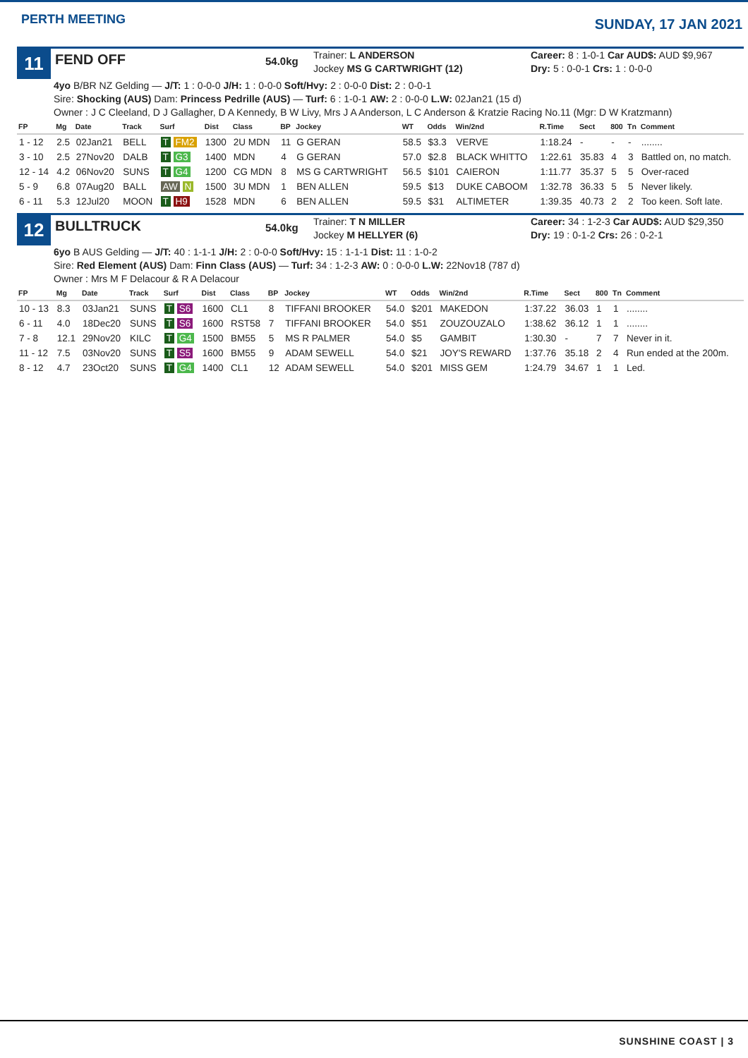PERTH MEETING
SUNDAY, 17 JAN 2021
11
FEND OFF
54.0kg
Trainer: L ANDERSON
Jockey MS G CARTWRIGHT (12)
Career: 8 : 1-0-1 Car AUD$: AUD $9,967
Dry: 5 : 0-0-1 Crs: 1 : 0-0-0
4yo B/BR NZ Gelding — J/T: 1 : 0-0-0 J/H: 1 : 0-0-0 Soft/Hvy: 2 : 0-0-0 Dist: 2 : 0-0-1
Sire: Shocking (AUS) Dam: Princess Pedrille (AUS) — Turf: 6 : 1-0-1 AW: 2 : 0-0-0 L.W: 02Jan21 (15 d)
Owner : J C Cleeland, D J Gallagher, D A Kennedy, B W Livy, Mrs J A Anderson, L C Anderson & Kratzie Racing No.11 (Mgr: D W Kratzmann)
| FP | Mg | Date | Track | Surf | Dist | Class | BP | Jockey | WT | Odds | Win/2nd | R.Time | Sect | 800 | Tn | Comment |
| --- | --- | --- | --- | --- | --- | --- | --- | --- | --- | --- | --- | --- | --- | --- | --- | --- |
| 1 - 12 | 2.5 | 02Jan21 | BELL | T FM2 | 1300 | 2U MDN | 11 | G GERAN | 58.5 | $3.3 | VERVE | 1:18.24 | - | - | - | ........ |
| 3 - 10 | 2.5 | 27Nov20 | DALB | T G3 | 1400 | MDN | 4 | G GERAN | 57.0 | $2.8 | BLACK WHITTO | 1:22.61 | 35.83 | 4 | 3 | Battled on, no match. |
| 12 - 14 | 4.2 | 06Nov20 | SUNS | T G4 | 1200 | CG MDN | 8 | MS G CARTWRIGHT | 56.5 | $101 | CAIERON | 1:11.77 | 35.37 | 5 | 5 | Over-raced |
| 5 - 9 | 6.8 | 07Aug20 | BALL | AW N | 1500 | 3U MDN | 1 | BEN ALLEN | 59.5 | $13 | DUKE CABOOM | 1:32.78 | 36.33 | 5 | 5 | Never likely. |
| 6 - 11 | 5.3 | 12Jul20 | MOON | T H9 | 1528 | MDN | 6 | BEN ALLEN | 59.5 | $31 | ALTIMETER | 1:39.35 | 40.73 | 2 | 2 | Too keen. Soft late. |
12
BULLTRUCK
54.0kg
Trainer: T N MILLER
Jockey M HELLYER (6)
Career: 34 : 1-2-3 Car AUD$: AUD $29,350
Dry: 19 : 0-1-2 Crs: 26 : 0-2-1
6yo B AUS Gelding — J/T: 40 : 1-1-1 J/H: 2 : 0-0-0 Soft/Hvy: 15 : 1-1-1 Dist: 11 : 1-0-2
Sire: Red Element (AUS) Dam: Finn Class (AUS) — Turf: 34 : 1-2-3 AW: 0 : 0-0-0 L.W: 22Nov18 (787 d)
Owner : Mrs M F Delacour & R A Delacour
| FP | Mg | Date | Track | Surf | Dist | Class | BP | Jockey | WT | Odds | Win/2nd | R.Time | Sect | 800 | Tn | Comment |
| --- | --- | --- | --- | --- | --- | --- | --- | --- | --- | --- | --- | --- | --- | --- | --- | --- |
| 10 - 13 | 8.3 | 03Jan21 | SUNS | T S6 | 1600 | CL1 | 8 | TIFFANI BROOKER | 54.0 | $201 | MAKEDON | 1:37.22 | 36.03 | 1 | 1 | ........ |
| 6 - 11 | 4.0 | 18Dec20 | SUNS | T S6 | 1600 | RST58 | 7 | TIFFANI BROOKER | 54.0 | $51 | ZOUZOUZALO | 1:38.62 | 36.12 | 1 | 1 | ........ |
| 7 - 8 | 12.1 | 29Nov20 | KILC | T G4 | 1500 | BM55 | 5 | MS R PALMER | 54.0 | $5 | GAMBIT | 1:30.30 | - | 7 | 7 | Never in it. |
| 11 - 12 | 7.5 | 03Nov20 | SUNS | T S5 | 1600 | BM55 | 9 | ADAM SEWELL | 54.0 | $21 | JOY'S REWARD | 1:37.76 | 35.18 | 2 | 4 | Run ended at the 200m. |
| 8 - 12 | 4.7 | 23Oct20 | SUNS | T G4 | 1400 | CL1 | 12 | ADAM SEWELL | 54.0 | $201 | MISS GEM | 1:24.79 | 34.67 | 1 | 1 | Led. |
SUNSHINE COAST | 3